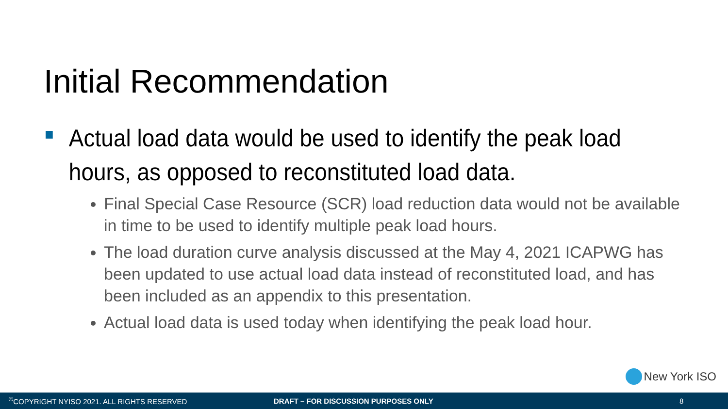Initial Recommendation
Actual load data would be used to identify the peak load hours, as opposed to reconstituted load data.
Final Special Case Resource (SCR) load reduction data would not be available in time to be used to identify multiple peak load hours.
The load duration curve analysis discussed at the May 4, 2021 ICAPWG has been updated to use actual load data instead of reconstituted load, and has been included as an appendix to this presentation.
Actual load data is used today when identifying the peak load hour.
New York ISO
<sup>©</sup>COPYRIGHT NYISO 2021. ALL RIGHTS RESERVED DRAFT – FOR DISCUSSION PURPOSES ONLY 8